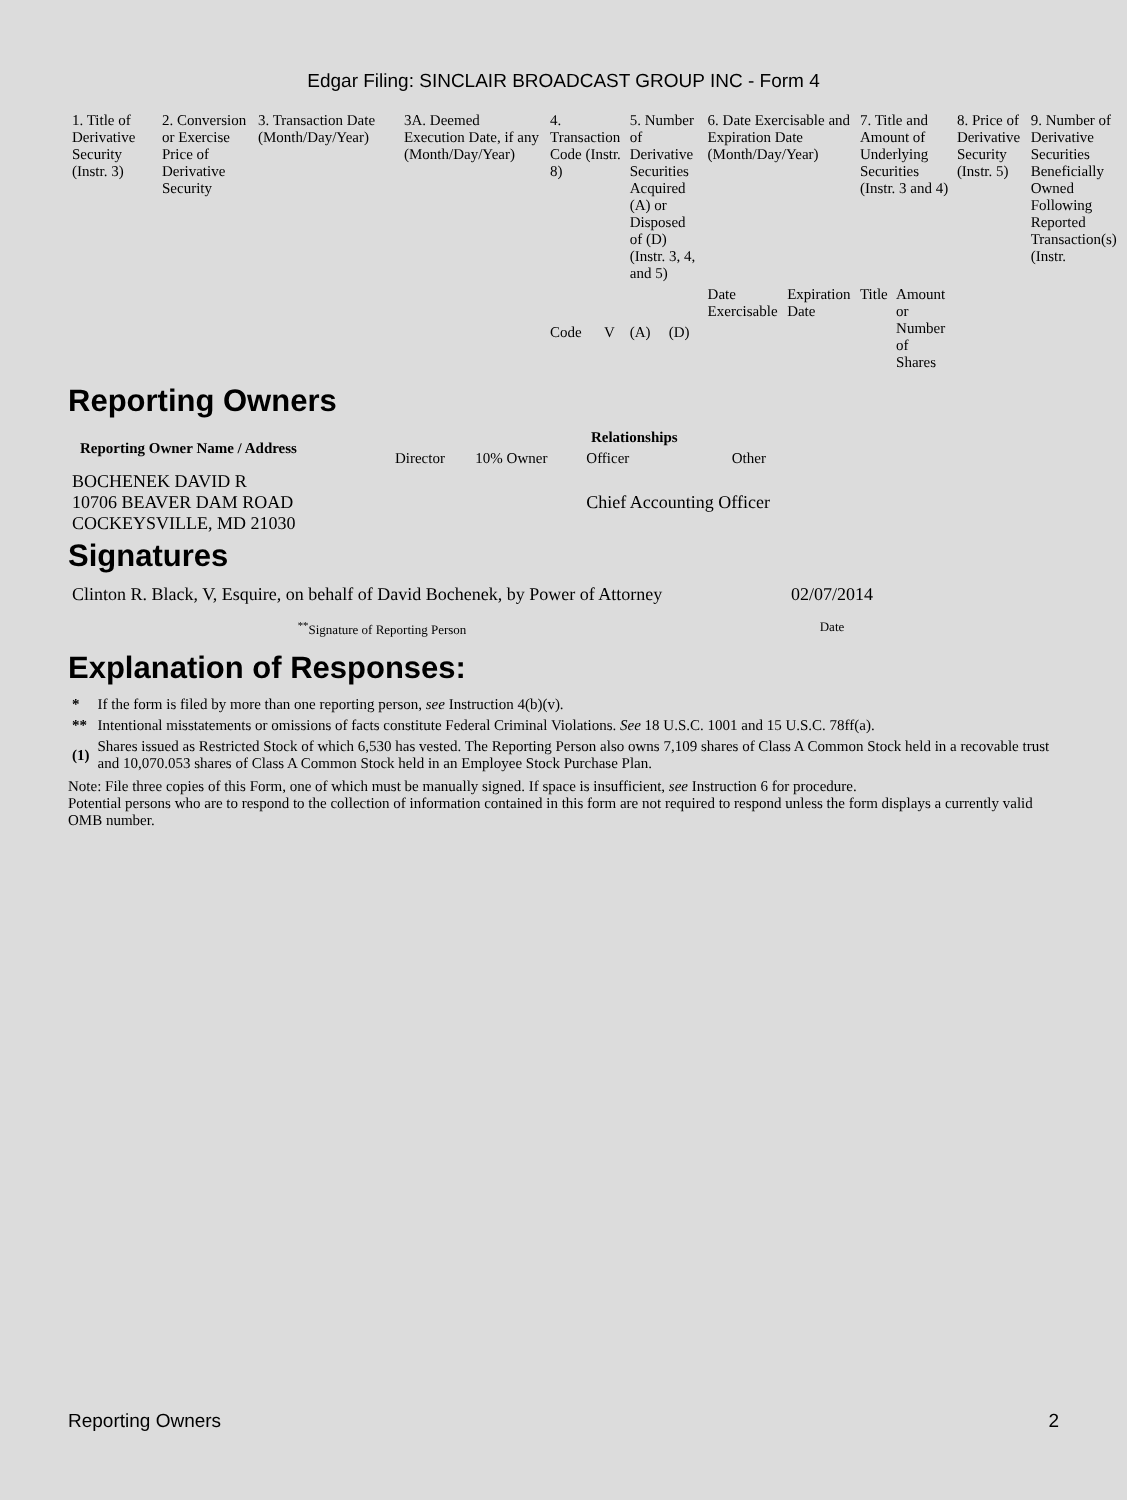Edgar Filing: SINCLAIR BROADCAST GROUP INC - Form 4
| 1. Title of Derivative Security (Instr. 3) | 2. Conversion or Exercise Price of Derivative Security | 3. Transaction Date (Month/Day/Year) | 3A. Deemed Execution Date, if any (Month/Day/Year) | 4. Transaction Code (Instr. 8) | | 5. Number of Derivative Securities Acquired (A) or Disposed of (D) (Instr. 3, 4, and 5) | | 6. Date Exercisable and Expiration Date (Month/Day/Year) | | 7. Title and Amount of Underlying Securities (Instr. 3 and 4) | | 8. Price of Derivative Security (Instr. 5) | 9. Number of Derivative Securities Beneficially Owned Following Reported Transaction(s) (Instr. |
| --- | --- | --- | --- | --- | --- | --- | --- | --- | --- | --- | --- | --- | --- |
| | | | | Code | V | (A) | (D) | Date Exercisable | Expiration Date | Title | Amount or Number of Shares | | |
Reporting Owners
| Reporting Owner Name / Address | Relationships | | | |
| --- | --- | --- | --- | --- |
| | Director | 10% Owner | Officer | Other |
| BOCHENEK DAVID R 10706 BEAVER DAM ROAD COCKEYSVILLE, MD 21030 | | | Chief Accounting Officer | |
Signatures
| Clinton R. Black, V, Esquire, on behalf of David Bochenek, by Power of Attorney | 02/07/2014 |
| <sup>**</sup> Signature of Reporting Person | Date |
Explanation of Responses:
| * | If the form is filed by more than one reporting person, see Instruction 4(b)(v). |
| ** | Intentional misstatements or omissions of facts constitute Federal Criminal Violations. See 18 U.S.C. 1001 and 15 U.S.C. 78ff(a). |
| (1) | Shares issued as Restricted Stock of which 6,530 has vested. The Reporting Person also owns 7,109 shares of Class A Common Stock held in a recovable trust and 10,070.053 shares of Class A Common Stock held in an Employee Stock Purchase Plan. |
Note: File three copies of this Form, one of which must be manually signed. If space is insufficient, see Instruction 6 for procedure.
Potential persons who are to respond to the collection of information contained in this form are not required to respond unless the form displays a currently valid OMB number.
Reporting Owners 2